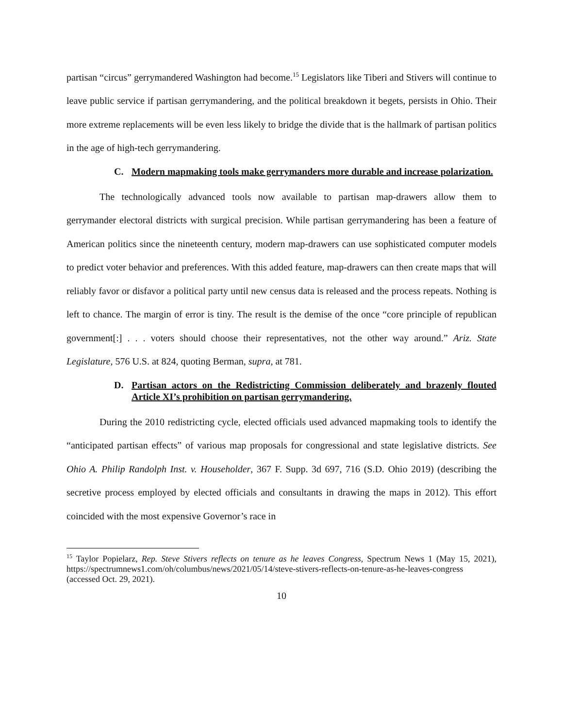partisan “circus” gerrymandered Washington had become.<sup>15</sup> Legislators like Tiberi and Stivers will continue to leave public service if partisan gerrymandering, and the political breakdown it begets, persists in Ohio. Their more extreme replacements will be even less likely to bridge the divide that is the hallmark of partisan politics in the age of high-tech gerrymandering.
C. Modern mapmaking tools make gerrymanders more durable and increase polarization.
The technologically advanced tools now available to partisan map-drawers allow them to gerrymander electoral districts with surgical precision. While partisan gerrymandering has been a feature of American politics since the nineteenth century, modern map-drawers can use sophisticated computer models to predict voter behavior and preferences. With this added feature, map-drawers can then create maps that will reliably favor or disfavor a political party until new census data is released and the process repeats. Nothing is left to chance. The margin of error is tiny. The result is the demise of the once “core principle of republican government[:] . . . voters should choose their representatives, not the other way around.” Ariz. State Legislature, 576 U.S. at 824, quoting Berman, supra, at 781.
D. Partisan actors on the Redistricting Commission deliberately and brazenly flouted Article XI’s prohibition on partisan gerrymandering.
During the 2010 redistricting cycle, elected officials used advanced mapmaking tools to identify the “anticipated partisan effects” of various map proposals for congressional and state legislative districts. See Ohio A. Philip Randolph Inst. v. Householder, 367 F. Supp. 3d 697, 716 (S.D. Ohio 2019) (describing the secretive process employed by elected officials and consultants in drawing the maps in 2012). This effort coincided with the most expensive Governor’s race in
<sup>15</sup> Taylor Popielarz, Rep. Steve Stivers reflects on tenure as he leaves Congress, Spectrum News 1 (May 15, 2021), https://spectrumnews1.com/oh/columbus/news/2021/05/14/steve-stivers-reflects-on-tenure-as-he-leaves-congress (accessed Oct. 29, 2021).
10